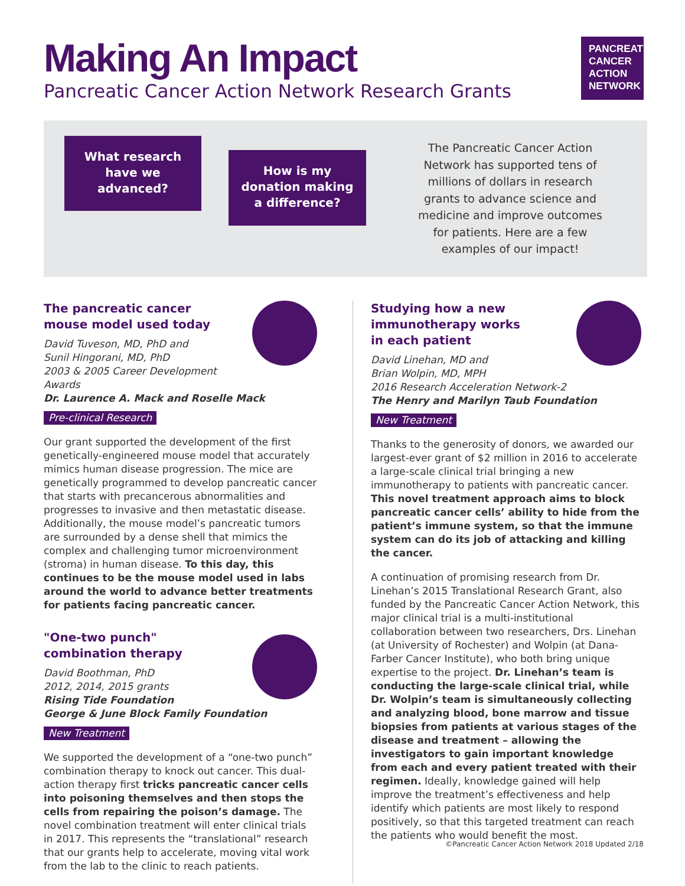Making An Impact
Pancreatic Cancer Action Network Research Grants
PANCREATIC
CANCER
ACTION
NETWORK
What research
have we
advanced?
How is my
donation making
a difference?
The Pancreatic Cancer Action Network has supported tens of millions of dollars in research grants to advance science and medicine and improve outcomes for patients. Here are a few examples of our impact!
The pancreatic cancer
mouse model used today
David Tuveson, MD, PhD and
Sunil Hingorani, MD, PhD
2003 & 2005 Career Development Awards
Dr. Laurence A. Mack and Roselle Mack
Pre-clinical Research
Our grant supported the development of the first genetically-engineered mouse model that accurately mimics human disease progression. The mice are genetically programmed to develop pancreatic cancer that starts with precancerous abnormalities and progresses to invasive and then metastatic disease. Additionally, the mouse model’s pancreatic tumors are surrounded by a dense shell that mimics the complex and challenging tumor microenvironment (stroma) in human disease. To this day, this continues to be the mouse model used in labs around the world to advance better treatments for patients facing pancreatic cancer.
"One-two punch"
combination therapy
David Boothman, PhD
2012, 2014, 2015 grants
Rising Tide Foundation
George & June Block Family Foundation
New Treatment
We supported the development of a “one-two punch” combination therapy to knock out cancer. This dual-action therapy first tricks pancreatic cancer cells into poisoning themselves and then stops the cells from repairing the poison’s damage. The novel combination treatment will enter clinical trials in 2017. This represents the “translational” research that our grants help to accelerate, moving vital work from the lab to the clinic to reach patients.
Studying how a new
immunotherapy works
in each patient
David Linehan, MD and
Brian Wolpin, MD, MPH
2016 Research Acceleration Network-2
The Henry and Marilyn Taub Foundation
New Treatment
Thanks to the generosity of donors, we awarded our largest-ever grant of $2 million in 2016 to accelerate a large-scale clinical trial bringing a new immunotherapy to patients with pancreatic cancer. This novel treatment approach aims to block pancreatic cancer cells’ ability to hide from the patient’s immune system, so that the immune system can do its job of attacking and killing the cancer.
A continuation of promising research from Dr. Linehan’s 2015 Translational Research Grant, also funded by the Pancreatic Cancer Action Network, this major clinical trial is a multi-institutional collaboration between two researchers, Drs. Linehan (at University of Rochester) and Wolpin (at Dana-Farber Cancer Institute), who both bring unique expertise to the project. Dr. Linehan’s team is conducting the large-scale clinical trial, while Dr. Wolpin’s team is simultaneously collecting and analyzing blood, bone marrow and tissue biopsies from patients at various stages of the disease and treatment – allowing the investigators to gain important knowledge from each and every patient treated with their regimen. Ideally, knowledge gained will help improve the treatment’s effectiveness and help identify which patients are most likely to respond positively, so that this targeted treatment can reach the patients who would benefit the most.
©Pancreatic Cancer Action Network 2018 Updated 2/18